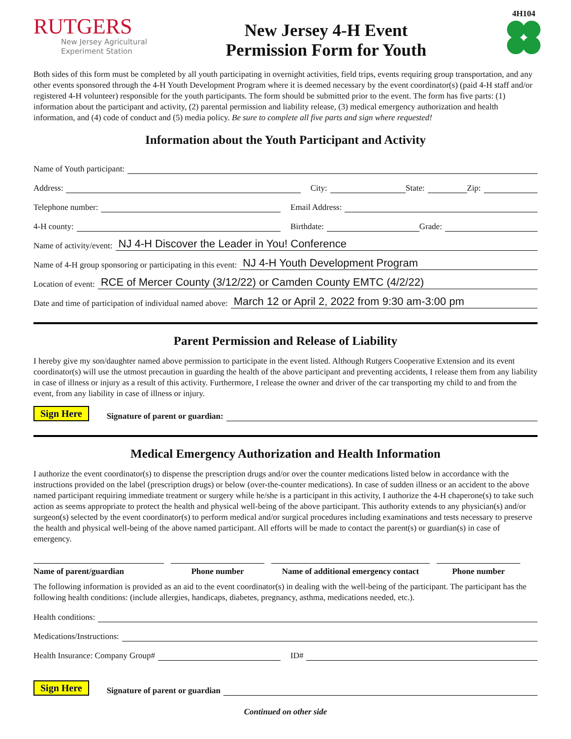RUTGERS
New Jersey Agricultural
Experiment Station
New Jersey 4-H Event
Permission Form for Youth
4H104
Both sides of this form must be completed by all youth participating in overnight activities, field trips, events requiring group transportation, and any other events sponsored through the 4-H Youth Development Program where it is deemed necessary by the event coordinator(s) (paid 4-H staff and/or registered 4-H volunteer) responsible for the youth participants. The form should be submitted prior to the event. The form has five parts: (1) information about the participant and activity, (2) parental permission and liability release, (3) medical emergency authorization and health information, and (4) code of conduct and (5) media policy. Be sure to complete all five parts and sign where requested!
Information about the Youth Participant and Activity
Name of Youth participant:
Address:
City: State: Zip:
Telephone number:
Email Address:
4-H county:
Birthdate: Grade:
Name of activity/event: NJ 4-H Discover the Leader in You! Conference
Name of 4-H group sponsoring or participating in this event: NJ 4-H Youth Development Program
Location of event: RCE of Mercer County (3/12/22) or Camden County EMTC (4/2/22)
Date and time of participation of individual named above: March 12 or April 2, 2022 from 9:30 am-3:00 pm
Parent Permission and Release of Liability
I hereby give my son/daughter named above permission to participate in the event listed. Although Rutgers Cooperative Extension and its event coordinator(s) will use the utmost precaution in guarding the health of the above participant and preventing accidents, I release them from any liability in case of illness or injury as a result of this activity. Furthermore, I release the owner and driver of the car transporting my child to and from the event, from any liability in case of illness or injury.
Sign Here Signature of parent or guardian:
Medical Emergency Authorization and Health Information
I authorize the event coordinator(s) to dispense the prescription drugs and/or over the counter medications listed below in accordance with the instructions provided on the label (prescription drugs) or below (over-the-counter medications). In case of sudden illness or an accident to the above named participant requiring immediate treatment or surgery while he/she is a participant in this activity, I authorize the 4-H chaperone(s) to take such action as seems appropriate to protect the health and physical well-being of the above participant. This authority extends to any physician(s) and/or surgeon(s) selected by the event coordinator(s) to perform medical and/or surgical procedures including examinations and tests necessary to preserve the health and physical well-being of the above named participant. All efforts will be made to contact the parent(s) or guardian(s) in case of emergency.
Name of parent/guardian Phone number Name of additional emergency contact
Phone number
The following information is provided as an aid to the event coordinator(s) in dealing with the well-being of the participant. The participant has the following health conditions: (include allergies, handicaps, diabetes, pregnancy, asthma, medications needed, etc.).
Health conditions:
Medications/Instructions:
Health Insurance: Company Group#
ID#
Sign Here Signature of parent or guardian
Continued on other side